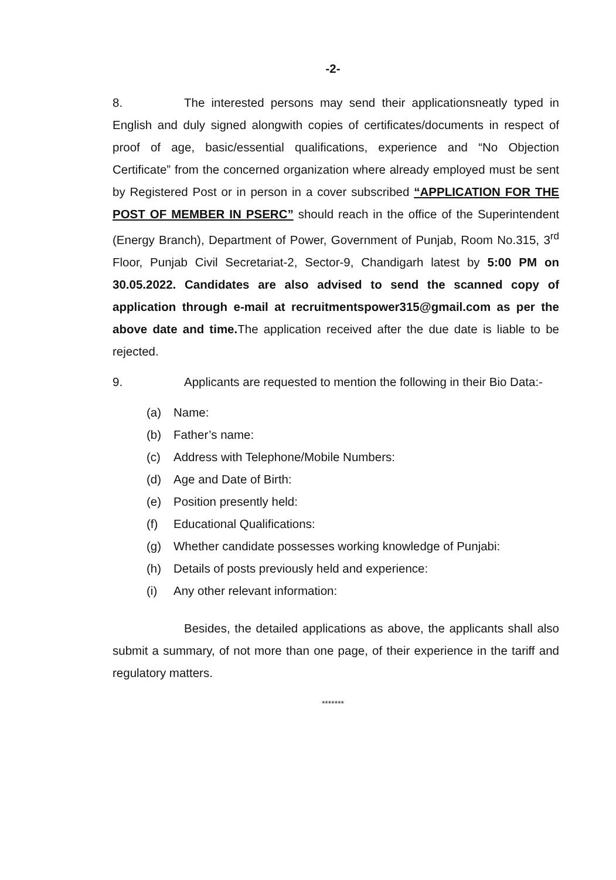-2-
8. The interested persons may send their applicationsneatly typed in English and duly signed alongwith copies of certificates/documents in respect of proof of age, basic/essential qualifications, experience and “No Objection Certificate” from the concerned organization where already employed must be sent by Registered Post or in person in a cover subscribed “APPLICATION FOR THE POST OF MEMBER IN PSERC” should reach in the office of the Superintendent (Energy Branch), Department of Power, Government of Punjab, Room No.315, 3<sup>rd</sup> Floor, Punjab Civil Secretariat-2, Sector-9, Chandigarh latest by 5:00 PM on 30.05.2022. Candidates are also advised to send the scanned copy of application through e-mail at recruitmentspower315@gmail.com as per the above date and time. The application received after the due date is liable to be rejected.
9. Applicants are requested to mention the following in their Bio Data:-
(a) Name:
(b) Father’s name:
(c) Address with Telephone/Mobile Numbers:
(d) Age and Date of Birth:
(e) Position presently held:
(f) Educational Qualifications:
(g) Whether candidate possesses working knowledge of Punjabi:
(h) Details of posts previously held and experience:
(i) Any other relevant information:
Besides, the detailed applications as above, the applicants shall also submit a summary, of not more than one page, of their experience in the tariff and regulatory matters.
*******